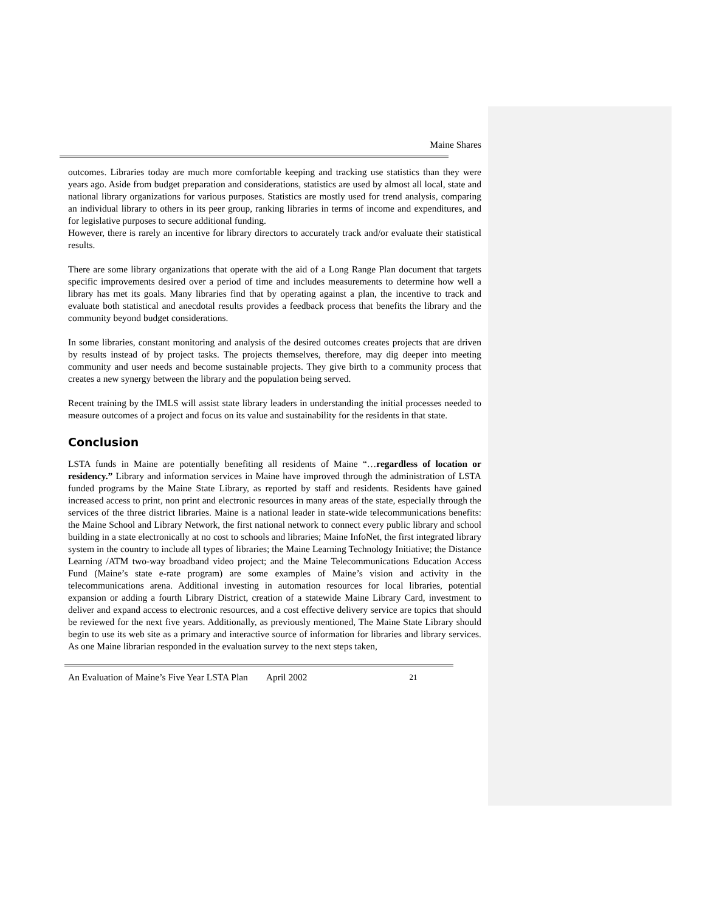Maine Shares
outcomes. Libraries today are much more comfortable keeping and tracking use statistics than they were years ago. Aside from budget preparation and considerations, statistics are used by almost all local, state and national library organizations for various purposes. Statistics are mostly used for trend analysis, comparing an individual library to others in its peer group, ranking libraries in terms of income and expenditures, and for legislative purposes to secure additional funding.
However, there is rarely an incentive for library directors to accurately track and/or evaluate their statistical results.
There are some library organizations that operate with the aid of a Long Range Plan document that targets specific improvements desired over a period of time and includes measurements to determine how well a library has met its goals. Many libraries find that by operating against a plan, the incentive to track and evaluate both statistical and anecdotal results provides a feedback process that benefits the library and the community beyond budget considerations.
In some libraries, constant monitoring and analysis of the desired outcomes creates projects that are driven by results instead of by project tasks. The projects themselves, therefore, may dig deeper into meeting community and user needs and become sustainable projects. They give birth to a community process that creates a new synergy between the library and the population being served.
Recent training by the IMLS will assist state library leaders in understanding the initial processes needed to measure outcomes of a project and focus on its value and sustainability for the residents in that state.
Conclusion
LSTA funds in Maine are potentially benefiting all residents of Maine “…regardless of location or residency.” Library and information services in Maine have improved through the administration of LSTA funded programs by the Maine State Library, as reported by staff and residents. Residents have gained increased access to print, non print and electronic resources in many areas of the state, especially through the services of the three district libraries. Maine is a national leader in state-wide telecommunications benefits: the Maine School and Library Network, the first national network to connect every public library and school building in a state electronically at no cost to schools and libraries; Maine InfoNet, the first integrated library system in the country to include all types of libraries; the Maine Learning Technology Initiative; the Distance Learning /ATM two-way broadband video project; and the Maine Telecommunications Education Access Fund (Maine’s state e-rate program) are some examples of Maine’s vision and activity in the telecommunications arena. Additional investing in automation resources for local libraries, potential expansion or adding a fourth Library District, creation of a statewide Maine Library Card, investment to deliver and expand access to electronic resources, and a cost effective delivery service are topics that should be reviewed for the next five years. Additionally, as previously mentioned, The Maine State Library should begin to use its web site as a primary and interactive source of information for libraries and library services. As one Maine librarian responded in the evaluation survey to the next steps taken,
An Evaluation of Maine’s Five Year LSTA Plan April 2002 21